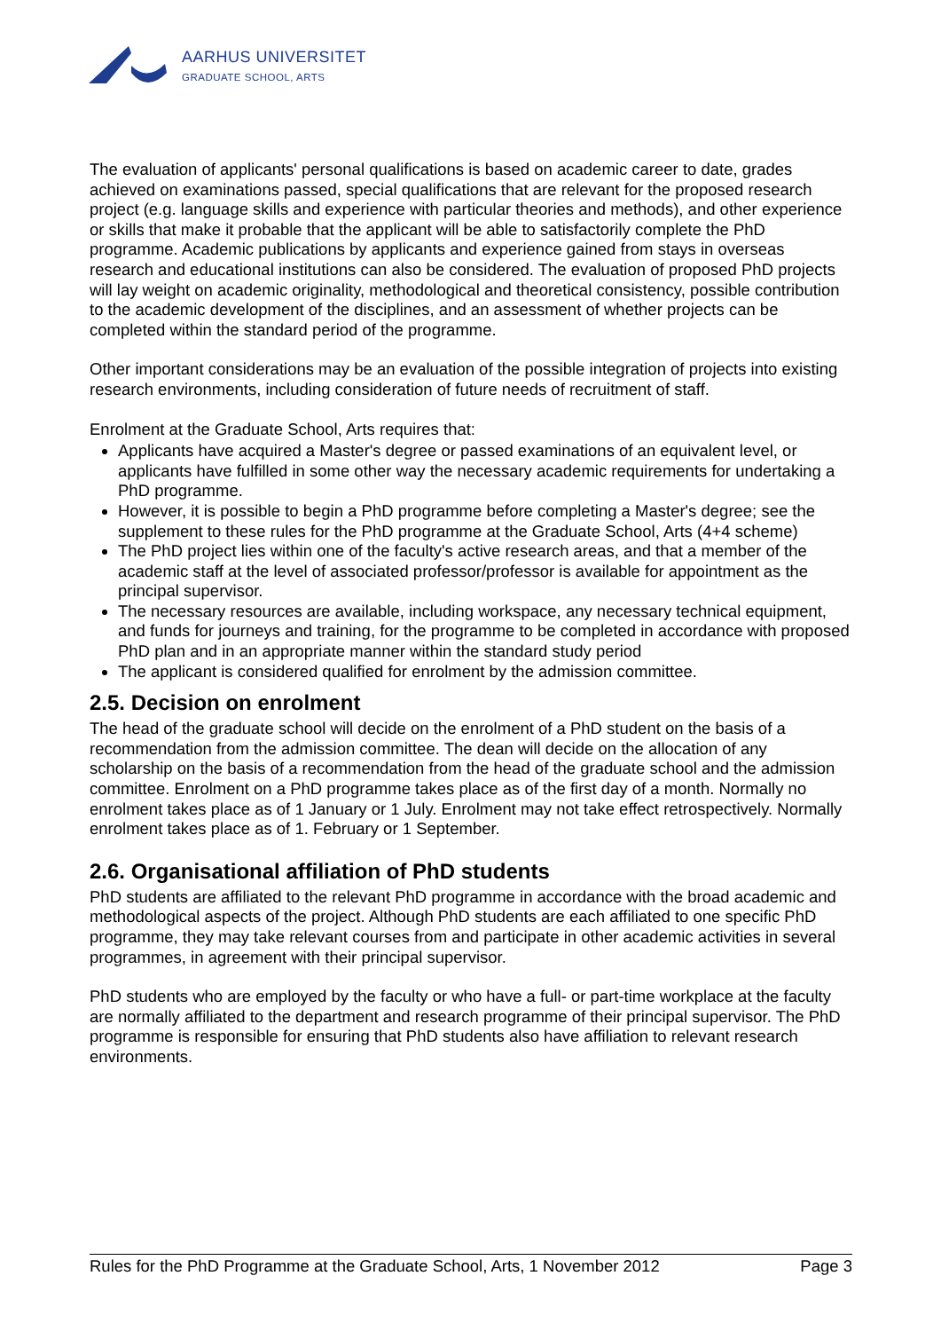AARHUS UNIVERSITET
GRADUATE SCHOOL, ARTS
The evaluation of applicants' personal qualifications is based on academic career to date, grades achieved on examinations passed, special qualifications that are relevant for the proposed research project (e.g. language skills and experience with particular theories and methods), and other experience or skills that make it probable that the applicant will be able to satisfactorily complete the PhD programme. Academic publications by applicants and experience gained from stays in overseas research and educational institutions can also be considered. The evaluation of proposed PhD projects will lay weight on academic originality, methodological and theoretical consistency, possible contribution to the academic development of the disciplines, and an assessment of whether projects can be completed within the standard period of the programme.
Other important considerations may be an evaluation of the possible integration of projects into existing research environments, including consideration of future needs of recruitment of staff.
Enrolment at the Graduate School, Arts requires that:
Applicants have acquired a Master's degree or passed examinations of an equivalent level, or applicants have fulfilled in some other way the necessary academic requirements for undertaking a PhD programme.
However, it is possible to begin a PhD programme before completing a Master's degree; see the supplement to these rules for the PhD programme at the Graduate School, Arts (4+4 scheme)
The PhD project lies within one of the faculty's active research areas, and that a member of the academic staff at the level of associated professor/professor is available for appointment as the principal supervisor.
The necessary resources are available, including workspace, any necessary technical equipment, and funds for journeys and training, for the programme to be completed in accordance with proposed PhD plan and in an appropriate manner within the standard study period
The applicant is considered qualified for enrolment by the admission committee.
2.5. Decision on enrolment
The head of the graduate school will decide on the enrolment of a PhD student on the basis of a recommendation from the admission committee. The dean will decide on the allocation of any scholarship on the basis of a recommendation from the head of the graduate school and the admission committee. Enrolment on a PhD programme takes place as of the first day of a month. Normally no enrolment takes place as of 1 January or 1 July. Enrolment may not take effect retrospectively. Normally enrolment takes place as of 1. February or 1 September.
2.6. Organisational affiliation of PhD students
PhD students are affiliated to the relevant PhD programme in accordance with the broad academic and methodological aspects of the project. Although PhD students are each affiliated to one specific PhD programme, they may take relevant courses from and participate in other academic activities in several programmes, in agreement with their principal supervisor.
PhD students who are employed by the faculty or who have a full- or part-time workplace at the faculty are normally affiliated to the department and research programme of their principal supervisor. The PhD programme is responsible for ensuring that PhD students also have affiliation to relevant research environments.
Rules for the PhD Programme at the Graduate School, Arts, 1 November 2012 Page 3